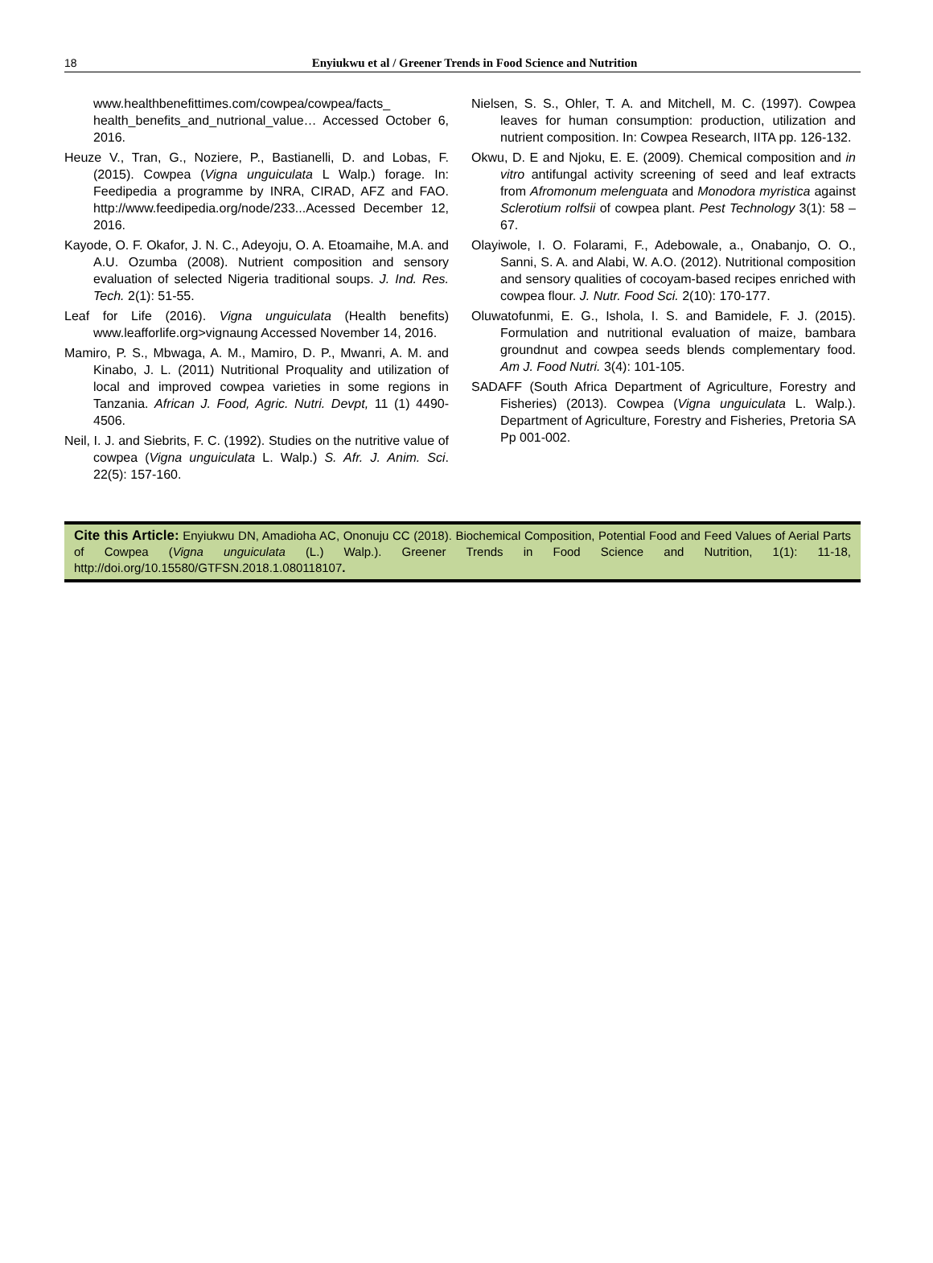18 Enyiukwu et al / Greener Trends in Food Science and Nutrition
www.healthbenefittimes.com/cowpea/cowpea/facts_ health_benefits_and_nutrional_value… Accessed October 6, 2016.
Heuze V., Tran, G., Noziere, P., Bastianelli, D. and Lobas, F. (2015). Cowpea (Vigna unguiculata L Walp.) forage. In: Feedipedia a programme by INRA, CIRAD, AFZ and FAO. http://www.feedipedia.org/node/233...Acessed December 12, 2016.
Kayode, O. F. Okafor, J. N. C., Adeyoju, O. A. Etoamaihe, M.A. and A.U. Ozumba (2008). Nutrient composition and sensory evaluation of selected Nigeria traditional soups. J. Ind. Res. Tech. 2(1): 51-55.
Leaf for Life (2016). Vigna unguiculata (Health benefits) www.leafforlife.org>vignaung Accessed November 14, 2016.
Mamiro, P. S., Mbwaga, A. M., Mamiro, D. P., Mwanri, A. M. and Kinabo, J. L. (2011) Nutritional Proquality and utilization of local and improved cowpea varieties in some regions in Tanzania. African J. Food, Agric. Nutri. Devpt, 11 (1) 4490-4506.
Neil, I. J. and Siebrits, F. C. (1992). Studies on the nutritive value of cowpea (Vigna unguiculata L. Walp.) S. Afr. J. Anim. Sci. 22(5): 157-160.
Nielsen, S. S., Ohler, T. A. and Mitchell, M. C. (1997). Cowpea leaves for human consumption: production, utilization and nutrient composition. In: Cowpea Research, IITA pp. 126-132.
Okwu, D. E and Njoku, E. E. (2009). Chemical composition and in vitro antifungal activity screening of seed and leaf extracts from Afromonum melenguata and Monodora myristica against Sclerotium rolfsii of cowpea plant. Pest Technology 3(1): 58 – 67.
Olayiwole, I. O. Folarami, F., Adebowale, a., Onabanjo, O. O., Sanni, S. A. and Alabi, W. A.O. (2012). Nutritional composition and sensory qualities of cocoyam-based recipes enriched with cowpea flour. J. Nutr. Food Sci. 2(10): 170-177.
Oluwatofunmi, E. G., Ishola, I. S. and Bamidele, F. J. (2015). Formulation and nutritional evaluation of maize, bambara groundnut and cowpea seeds blends complementary food. Am J. Food Nutri. 3(4): 101-105.
SADAFF (South Africa Department of Agriculture, Forestry and Fisheries) (2013). Cowpea (Vigna unguiculata L. Walp.). Department of Agriculture, Forestry and Fisheries, Pretoria SA Pp 001-002.
Cite this Article: Enyiukwu DN, Amadioha AC, Ononuju CC (2018). Biochemical Composition, Potential Food and Feed Values of Aerial Parts of Cowpea (Vigna unguiculata (L.) Walp.). Greener Trends in Food Science and Nutrition, 1(1): 11-18, http://doi.org/10.15580/GTFSN.2018.1.080118107.